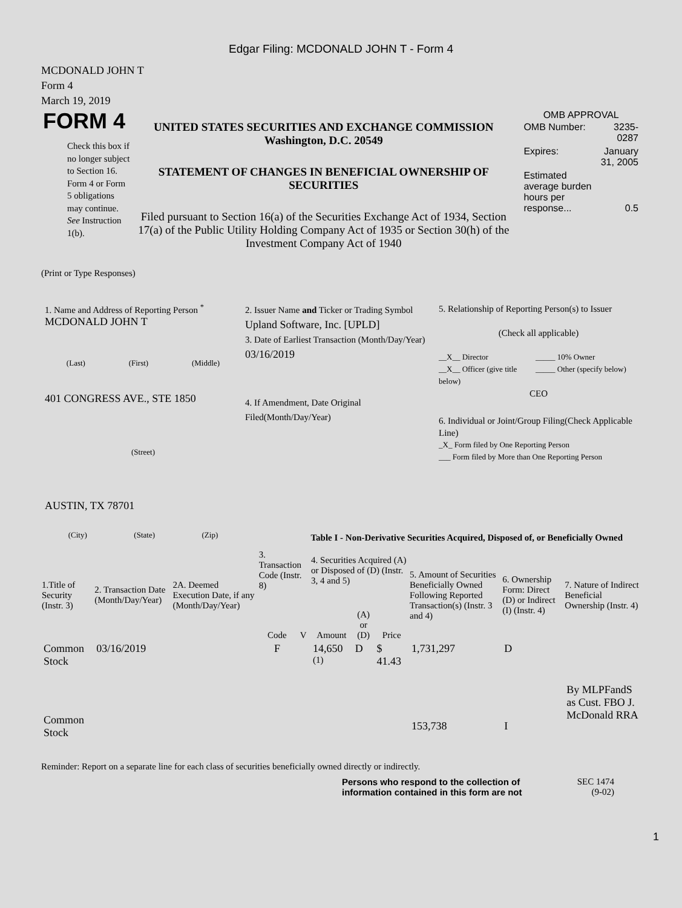Edgar Filing: MCDONALD JOHN T - Form 4
MCDONALD JOHN T
Form 4
March 19, 2019
FORM 4
Check this box if no longer subject to Section 16. Form 4 or Form 5 obligations may continue. See Instruction 1(b).
UNITED STATES SECURITIES AND EXCHANGE COMMISSION
Washington, D.C. 20549
STATEMENT OF CHANGES IN BENEFICIAL OWNERSHIP OF SECURITIES
Filed pursuant to Section 16(a) of the Securities Exchange Act of 1934, Section 17(a) of the Public Utility Holding Company Act of 1935 or Section 30(h) of the Investment Company Act of 1940
OMB APPROVAL
| OMB Number: | 3235-0287 |
| Expires: | January 31, 2005 |
| Estimated average burden hours per response... | 0.5 |
(Print or Type Responses)
1. Name and Address of Reporting Person <sup>*</sup>
MCDONALD JOHN T
(Last) (First) (Middle)
401 CONGRESS AVE., STE 1850
(Street)
AUSTIN, TX 78701
(City) (State) (Zip)
2. Issuer Name and Ticker or Trading Symbol
Upland Software, Inc. [UPLD]
3. Date of Earliest Transaction (Month/Day/Year)
03/16/2019
4. If Amendment, Date Original Filed(Month/Day/Year)
5. Relationship of Reporting Person(s) to Issuer
(Check all applicable)
__X__ Director
__X__ Officer (give title below)
_____ 10% Owner
_____ Other (specify below)
CEO
6. Individual or Joint/Group Filing(Check Applicable Line)
_X_ Form filed by One Reporting Person
___ Form filed by More than One Reporting Person
Table I - Non-Derivative Securities Acquired, Disposed of, or Beneficially Owned
| 1.Title of Security (Instr. 3) | 2. Transaction Date (Month/Day/Year) | 2A. Deemed Execution Date, if any (Month/Day/Year) | 3. Transaction Code (Instr. 8) | | 4. Securities Acquired (A) or Disposed of (D) (Instr. 3, 4 and 5) | | | 5. Amount of Securities Beneficially Owned Following Reported Transaction(s) (Instr. 3 and 4) | 6. Ownership Form: Direct (D) or Indirect (I) (Instr. 4) | 7. Nature of Indirect Beneficial Ownership (Instr. 4) |
| --- | --- | --- | --- | --- | --- | --- | --- | --- | --- | --- |
| | | | Code | V | Amount | (A) or (D) | Price | | | |
| Common Stock | 03/16/2019 | | F | | 14,650 <sup>(1)</sup> | D | $ 41.43 | 1,731,297 | D | |
| Common Stock | | | | | | | | 153,738 | I | By MLPFandS as Cust. FBO J. McDonald RRA |
Reminder: Report on a separate line for each class of securities beneficially owned directly or indirectly.
Persons who respond to the collection of information contained in this form are not
SEC 1474
(9-02)
1